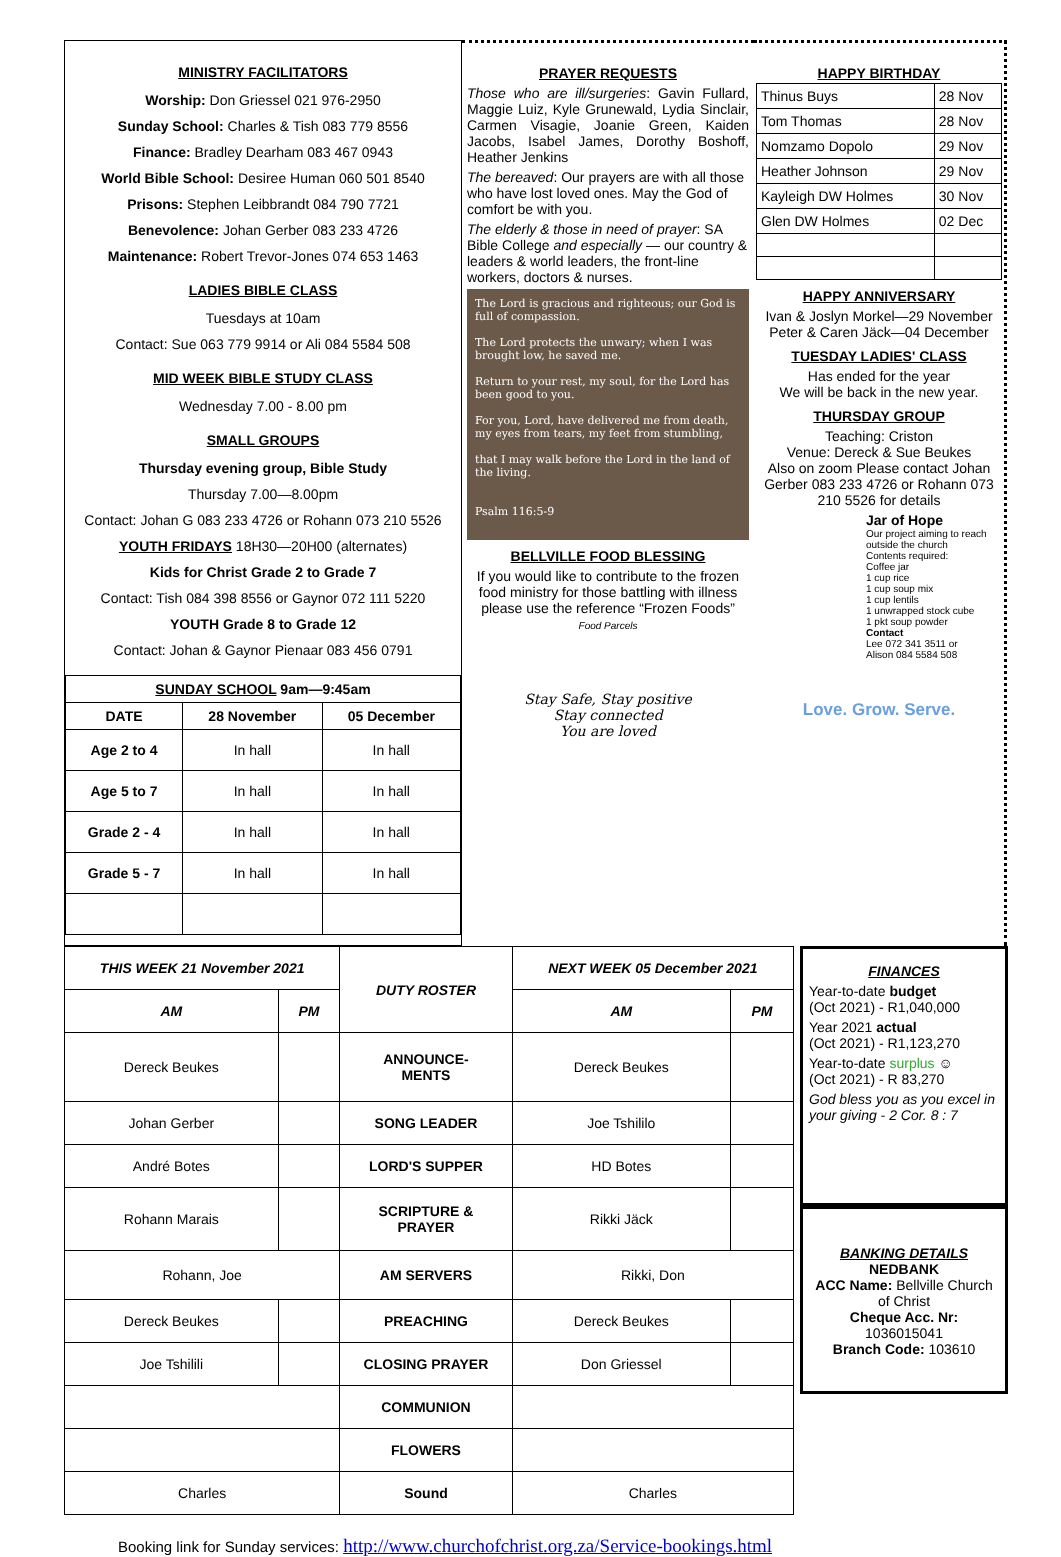MINISTRY FACILITATORS
Worship: Don Griessel 021 976-2950
Sunday School: Charles & Tish 083 779 8556
Finance: Bradley Dearham 083 467 0943
World Bible School: Desiree Human 060 501 8540
Prisons: Stephen Leibbrandt 084 790 7721
Benevolence: Johan Gerber 083 233 4726
Maintenance: Robert Trevor-Jones 074 653 1463
LADIES BIBLE CLASS
Tuesdays at 10am
Contact: Sue 063 779 9914 or Ali 084 5584 508
MID WEEK BIBLE STUDY CLASS
Wednesday 7.00 - 8.00 pm
SMALL GROUPS
Thursday evening group, Bible Study
Thursday 7.00—8.00pm
Contact: Johan G 083 233 4726 or Rohann 073 210 5526
YOUTH FRIDAYS 18H30—20H00 (alternates)
Kids for Christ Grade 2 to Grade 7
Contact: Tish 084 398 8556 or Gaynor 072 111 5220
YOUTH Grade 8 to Grade 12
Contact: Johan & Gaynor Pienaar 083 456 0791
| SUNDAY SCHOOL 9am—9:45am | | |
| --- | --- | --- |
| DATE | 28 November | 05 December |
| Age 2 to 4 | In hall | In hall |
| Age 5 to 7 | In hall | In hall |
| Grade 2 - 4 | In hall | In hall |
| Grade 5 - 7 | In hall | In hall |
PRAYER REQUESTS
Those who are ill/surgeries: Gavin Fullard, Maggie Luiz, Kyle Grunewald, Lydia Sinclair, Carmen Visagie, Joanie Green, Kaiden Jacobs, Isabel James, Dorothy Boshoff, Heather Jenkins
The bereaved: Our prayers are with all those who have lost loved ones. May the God of comfort be with you.
The elderly & those in need of prayer: SA Bible College and especially — our country & leaders & world leaders, the front-line workers, doctors & nurses.
The Lord is gracious and righteous; our God is full of compassion.
The Lord protects the unwary; when I was brought low, he saved me.
Return to your rest, my soul, for the Lord has been good to you.
For you, Lord, have delivered me from death, my eyes from tears, my feet from stumbling,
that I may walk before the Lord in the land of the living.
Psalm 116:5-9
BELLVILLE FOOD BLESSING
If you would like to contribute to the frozen food ministry for those battling with illness please use the reference “Frozen Foods”
Food Parcels
Stay Safe, Stay positive
Stay connected
You are loved
HAPPY BIRTHDAY
| Thinus Buys | 28 Nov |
| Tom Thomas | 28 Nov |
| Nomzamo Dopolo | 29 Nov |
| Heather Johnson | 29 Nov |
| Kayleigh DW Holmes | 30 Nov |
| Glen DW Holmes | 02 Dec |
HAPPY ANNIVERSARY
Ivan & Joslyn Morkel—29 November
Peter & Caren Jäck—04 December
TUESDAY LADIES' CLASS
Has ended for the year
We will be back in the new year.
THURSDAY GROUP
Teaching: Criston
Venue: Dereck & Sue Beukes
Also on zoom Please contact Johan Gerber 083 233 4726 or Rohann 073 210 5526 for details
Jar of Hope
Our project aiming to reach outside the church
Contents required:
Coffee jar
1 cup rice
1 cup soup mix
1 cup lentils
1 unwrapped stock cube
1 pkt soup powder
Contact
Lee 072 341 3511 or
Alison 084 5584 508
Love. Grow. Serve.
| THIS WEEK 21 November 2021 | | DUTY ROSTER | NEXT WEEK 05 December 2021 | |
| --- | --- | --- | --- | --- |
| AM | PM | | AM | PM |
| Dereck Beukes | | ANNOUNCE- MENTS | Dereck Beukes | |
| Johan Gerber | | SONG LEADER | Joe Tshililo | |
| André Botes | | LORD'S SUPPER | HD Botes | |
| Rohann Marais | | SCRIPTURE & PRAYER | Rikki Jäck | |
| Rohann, Joe | | AM SERVERS | Rikki, Don | |
| Dereck Beukes | | PREACHING | Dereck Beukes | |
| Joe Tshilili | | CLOSING PRAYER | Don Griessel | |
| | | COMMUNION | | |
| | | FLOWERS | | |
| Charles | | Sound | Charles | |
FINANCES
Year-to-date budget
(Oct 2021) - R1,040,000
Year 2021 actual
(Oct 2021) - R1,123,270
Year-to-date surplus ☺
(Oct 2021) - R 83,270
God bless you as you excel in your giving - 2 Cor. 8 : 7
BANKING DETAILS
NEDBANK
ACC Name: Bellville Church of Christ
Cheque Acc. Nr:
1036015041
Branch Code: 103610
Booking link for Sunday services: http://www.churchofchrist.org.za/Service-bookings.html